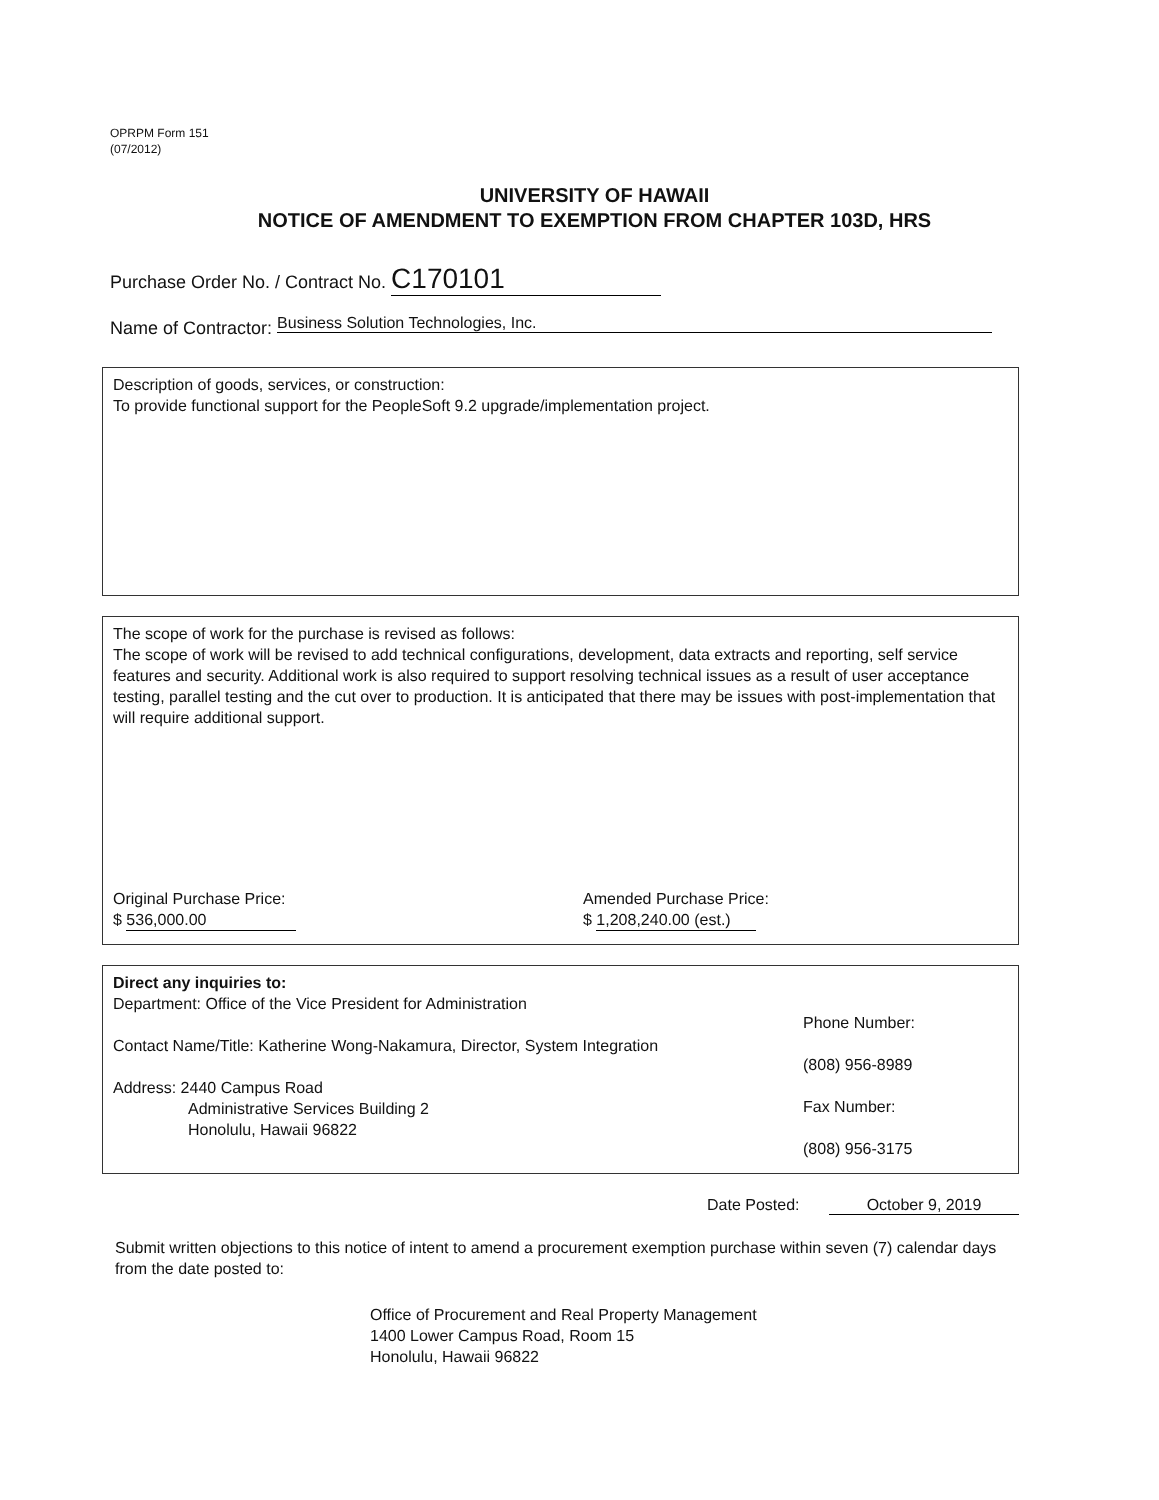OPRPM Form 151
(07/2012)
UNIVERSITY OF HAWAII
NOTICE OF AMENDMENT TO EXEMPTION FROM CHAPTER 103D, HRS
Purchase Order No. / Contract No. C170101
Name of Contractor: Business Solution Technologies, Inc.
Description of goods, services, or construction:
To provide functional support for the PeopleSoft 9.2 upgrade/implementation project.
The scope of work for the purchase is revised as follows:
The scope of work will be revised to add technical configurations, development, data extracts and reporting, self service features and security. Additional work is also required to support resolving technical issues as a result of user acceptance testing, parallel testing and the cut over to production. It is anticipated that there may be issues with post-implementation that will require additional support.
Original Purchase Price:
$ 536,000.00
Amended Purchase Price:
$ 1,208,240.00 (est.)
Direct any inquiries to:
Department: Office of the Vice President for Administration
Contact Name/Title: Katherine Wong-Nakamura, Director, System Integration
Address: 2440 Campus Road
Administrative Services Building 2
Honolulu, Hawaii 96822
Phone Number:
(808) 956-8989
Fax Number:
(808) 956-3175
Date Posted: October 9, 2019
Submit written objections to this notice of intent to amend a procurement exemption purchase within seven (7) calendar days from the date posted to:
Office of Procurement and Real Property Management
1400 Lower Campus Road, Room 15
Honolulu, Hawaii 96822